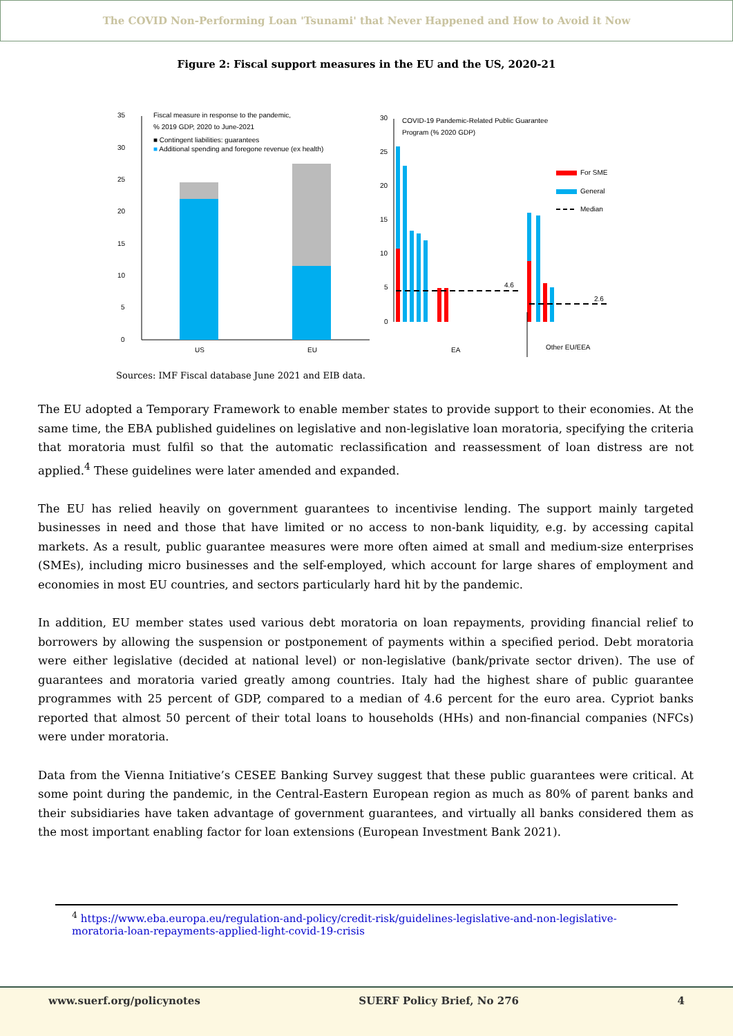The COVID Non-Performing Loan 'Tsunami' that Never Happened and How to Avoid it Now
Figure 2: Fiscal support measures in the EU and the US, 2020-21
35
30
25
20
15
10
5
0
Fiscal measure in response to the pandemic,
% 2019 GDP, 2020 to June-2021
■ Contingent liabilities: guarantees
■ Additional spending and foregone revenue (ex health)
US
EU
30
25
20
15
10
5
0
COVID-19 Pandemic-Related Public Guarantee
Program (% 2020 GDP)
For SME
General
Median
4.6
2.6
EA
Other EU/EEA
Sources: IMF Fiscal database June 2021 and EIB data.
The EU adopted a Temporary Framework to enable member states to provide support to their economies. At the same time, the EBA published guidelines on legislative and non-legislative loan moratoria, specifying the criteria that moratoria must fulfil so that the automatic reclassification and reassessment of loan distress are not applied.<sup>4</sup> These guidelines were later amended and expanded.
The EU has relied heavily on government guarantees to incentivise lending. The support mainly targeted businesses in need and those that have limited or no access to non-bank liquidity, e.g. by accessing capital markets. As a result, public guarantee measures were more often aimed at small and medium-size enterprises (SMEs), including micro businesses and the self-employed, which account for large shares of employment and economies in most EU countries, and sectors particularly hard hit by the pandemic.
In addition, EU member states used various debt moratoria on loan repayments, providing financial relief to borrowers by allowing the suspension or postponement of payments within a specified period. Debt moratoria were either legislative (decided at national level) or non-legislative (bank/private sector driven). The use of guarantees and moratoria varied greatly among countries. Italy had the highest share of public guarantee programmes with 25 percent of GDP, compared to a median of 4.6 percent for the euro area. Cypriot banks reported that almost 50 percent of their total loans to households (HHs) and non-financial companies (NFCs) were under moratoria.
Data from the Vienna Initiative’s CESEE Banking Survey suggest that these public guarantees were critical. At some point during the pandemic, in the Central-Eastern European region as much as 80% of parent banks and their subsidiaries have taken advantage of government guarantees, and virtually all banks considered them as the most important enabling factor for loan extensions (European Investment Bank 2021).
<sup>4</sup> https://www.eba.europa.eu/regulation-and-policy/credit-risk/guidelines-legislative-and-non-legislative-moratoria-loan-repayments-applied-light-covid-19-crisis
www.suerf.org/policynotes SUERF Policy Brief, No 276 4